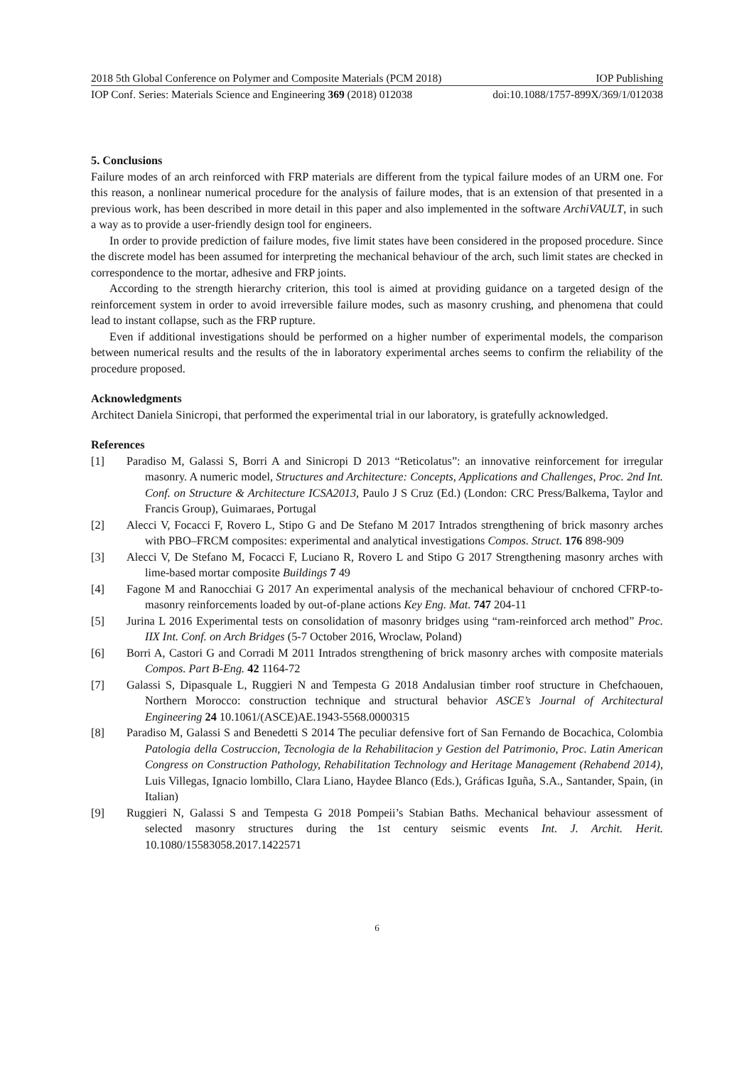2018 5th Global Conference on Polymer and Composite Materials (PCM 2018) IOP Publishing
IOP Conf. Series: Materials Science and Engineering 369 (2018) 012038 doi:10.1088/1757-899X/369/1/012038
5. Conclusions
Failure modes of an arch reinforced with FRP materials are different from the typical failure modes of an URM one. For this reason, a nonlinear numerical procedure for the analysis of failure modes, that is an extension of that presented in a previous work, has been described in more detail in this paper and also implemented in the software ArchiVAULT, in such a way as to provide a user-friendly design tool for engineers.
In order to provide prediction of failure modes, five limit states have been considered in the proposed procedure. Since the discrete model has been assumed for interpreting the mechanical behaviour of the arch, such limit states are checked in correspondence to the mortar, adhesive and FRP joints.
According to the strength hierarchy criterion, this tool is aimed at providing guidance on a targeted design of the reinforcement system in order to avoid irreversible failure modes, such as masonry crushing, and phenomena that could lead to instant collapse, such as the FRP rupture.
Even if additional investigations should be performed on a higher number of experimental models, the comparison between numerical results and the results of the in laboratory experimental arches seems to confirm the reliability of the procedure proposed.
Acknowledgments
Architect Daniela Sinicropi, that performed the experimental trial in our laboratory, is gratefully acknowledged.
References
[1] Paradiso M, Galassi S, Borri A and Sinicropi D 2013 “Reticolatus”: an innovative reinforcement for irregular masonry. A numeric model, Structures and Architecture: Concepts, Applications and Challenges, Proc. 2nd Int. Conf. on Structure & Architecture ICSA2013, Paulo J S Cruz (Ed.) (London: CRC Press/Balkema, Taylor and Francis Group), Guimaraes, Portugal
[2] Alecci V, Focacci F, Rovero L, Stipo G and De Stefano M 2017 Intrados strengthening of brick masonry arches with PBO–FRCM composites: experimental and analytical investigations Compos. Struct. 176 898-909
[3] Alecci V, De Stefano M, Focacci F, Luciano R, Rovero L and Stipo G 2017 Strengthening masonry arches with lime-based mortar composite Buildings 7 49
[4] Fagone M and Ranocchiai G 2017 An experimental analysis of the mechanical behaviour of cnchored CFRP-to-masonry reinforcements loaded by out-of-plane actions Key Eng. Mat. 747 204-11
[5] Jurina L 2016 Experimental tests on consolidation of masonry bridges using “ram-reinforced arch method” Proc. IIX Int. Conf. on Arch Bridges (5-7 October 2016, Wroclaw, Poland)
[6] Borri A, Castori G and Corradi M 2011 Intrados strengthening of brick masonry arches with composite materials Compos. Part B-Eng. 42 1164-72
[7] Galassi S, Dipasquale L, Ruggieri N and Tempesta G 2018 Andalusian timber roof structure in Chefchaouen, Northern Morocco: construction technique and structural behavior ASCE’s Journal of Architectural Engineering 24 10.1061/(ASCE)AE.1943-5568.0000315
[8] Paradiso M, Galassi S and Benedetti S 2014 The peculiar defensive fort of San Fernando de Bocachica, Colombia Patologia della Costruccion, Tecnologia de la Rehabilitacion y Gestion del Patrimonio, Proc. Latin American Congress on Construction Pathology, Rehabilitation Technology and Heritage Management (Rehabend 2014), Luis Villegas, Ignacio lombillo, Clara Liano, Haydee Blanco (Eds.), Gráficas Iguña, S.A., Santander, Spain, (in Italian)
[9] Ruggieri N, Galassi S and Tempesta G 2018 Pompeii’s Stabian Baths. Mechanical behaviour assessment of selected masonry structures during the 1st century seismic events Int. J. Archit. Herit. 10.1080/15583058.2017.1422571
6